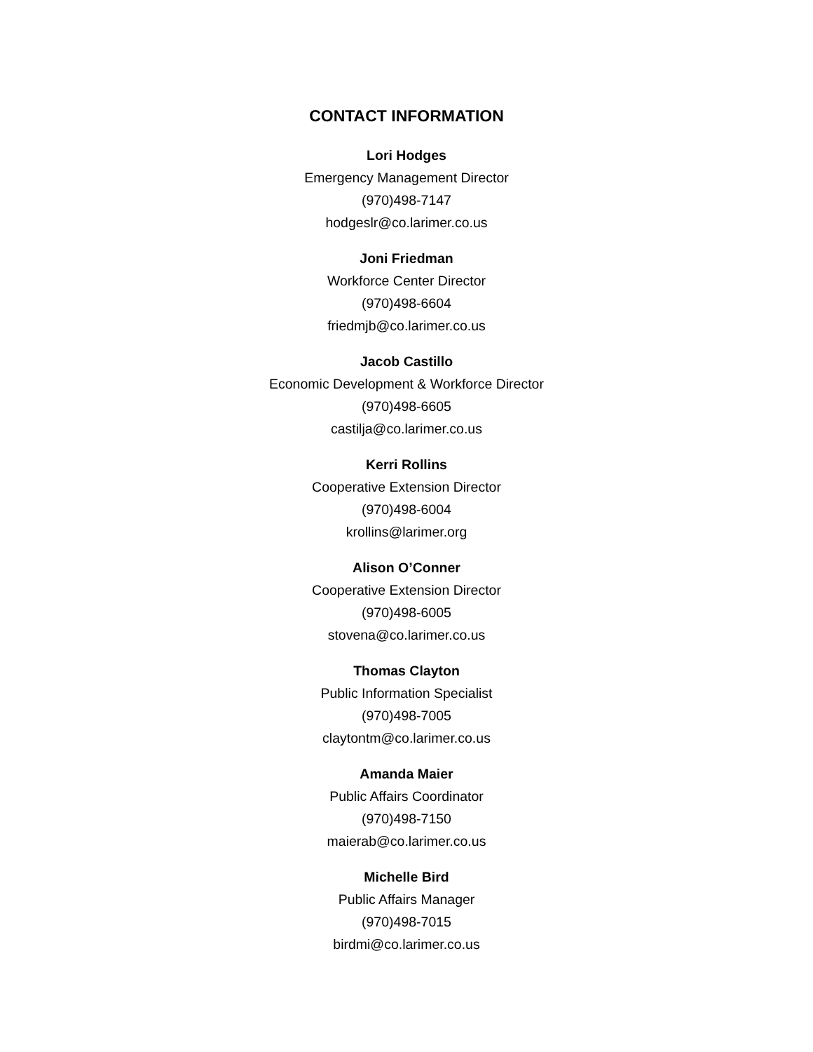CONTACT INFORMATION
Lori Hodges
Emergency Management Director
(970)498-7147
hodgeslr@co.larimer.co.us
Joni Friedman
Workforce Center Director
(970)498-6604
friedmjb@co.larimer.co.us
Jacob Castillo
Economic Development & Workforce Director
(970)498-6605
castilja@co.larimer.co.us
Kerri Rollins
Cooperative Extension Director
(970)498-6004
krollins@larimer.org
Alison O’Conner
Cooperative Extension Director
(970)498-6005
stovena@co.larimer.co.us
Thomas Clayton
Public Information Specialist
(970)498-7005
claytontm@co.larimer.co.us
Amanda Maier
Public Affairs Coordinator
(970)498-7150
maierab@co.larimer.co.us
Michelle Bird
Public Affairs Manager
(970)498-7015
birdmi@co.larimer.co.us